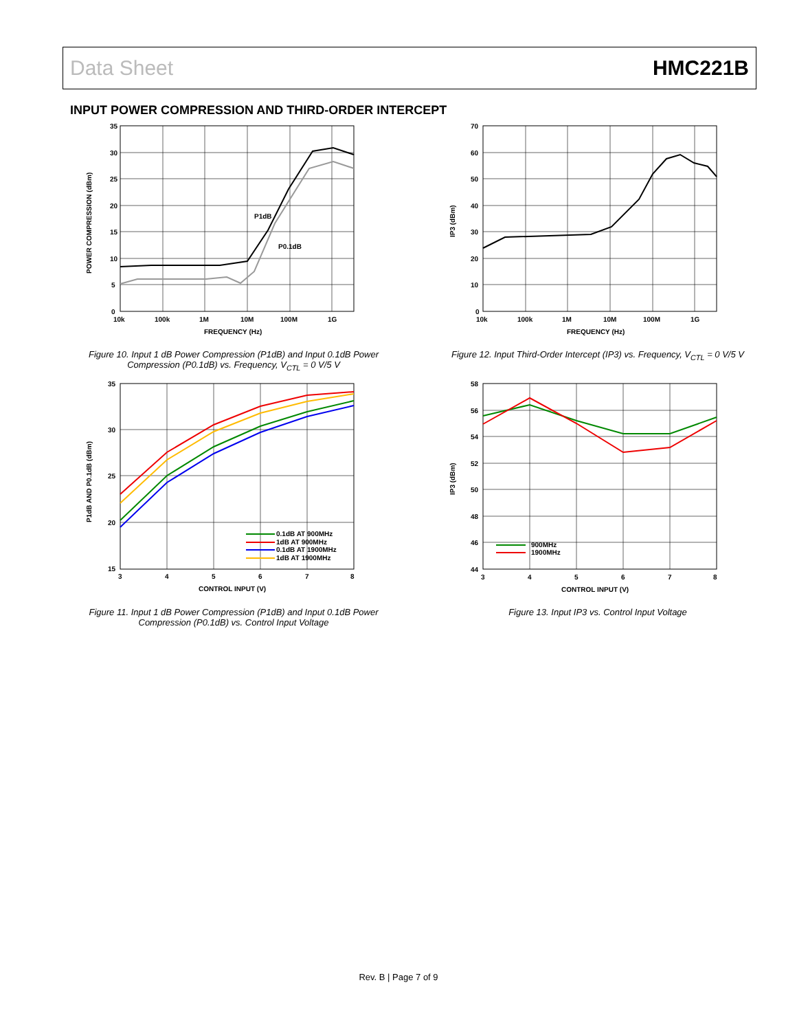Data Sheet HMC221B
INPUT POWER COMPRESSION AND THIRD-ORDER INTERCEPT
P1dB
P0.1dB
35
30
25
20
15
10
5
0
10k
100k
1M
10M
100M
1G
FREQUENCY (Hz)
POWER COMPRESSION (dBm)
Figure 10. Input 1 dB Power Compression (P1dB) and Input 0.1dB Power Compression (P0.1dB) vs. Frequency, V<sub>CTL</sub> = 0 V/5 V
70
60
50
40
30
20
10
0
10k
100k
1M
10M
100M
1G
FREQUENCY (Hz)
IP3 (dBm)
Figure 12. Input Third-Order Intercept (IP3) vs. Frequency, V<sub>CTL</sub> = 0 V/5 V
0.1dB AT 900MHz
1dB AT 900MHz
0.1dB AT 1900MHz
1dB AT 1900MHz
35
30
25
20
15
3
4
5
6
7
8
CONTROL INPUT (V)
P1dB AND P0.1dB (dBm)
Figure 11. Input 1 dB Power Compression (P1dB) and Input 0.1dB Power Compression (P0.1dB) vs. Control Input Voltage
900MHz
1900MHz
58
56
54
52
50
48
46
44
3
4
5
6
7
8
CONTROL INPUT (V)
IP3 (dBm)
Figure 13. Input IP3 vs. Control Input Voltage
Rev. B | Page 7 of 9